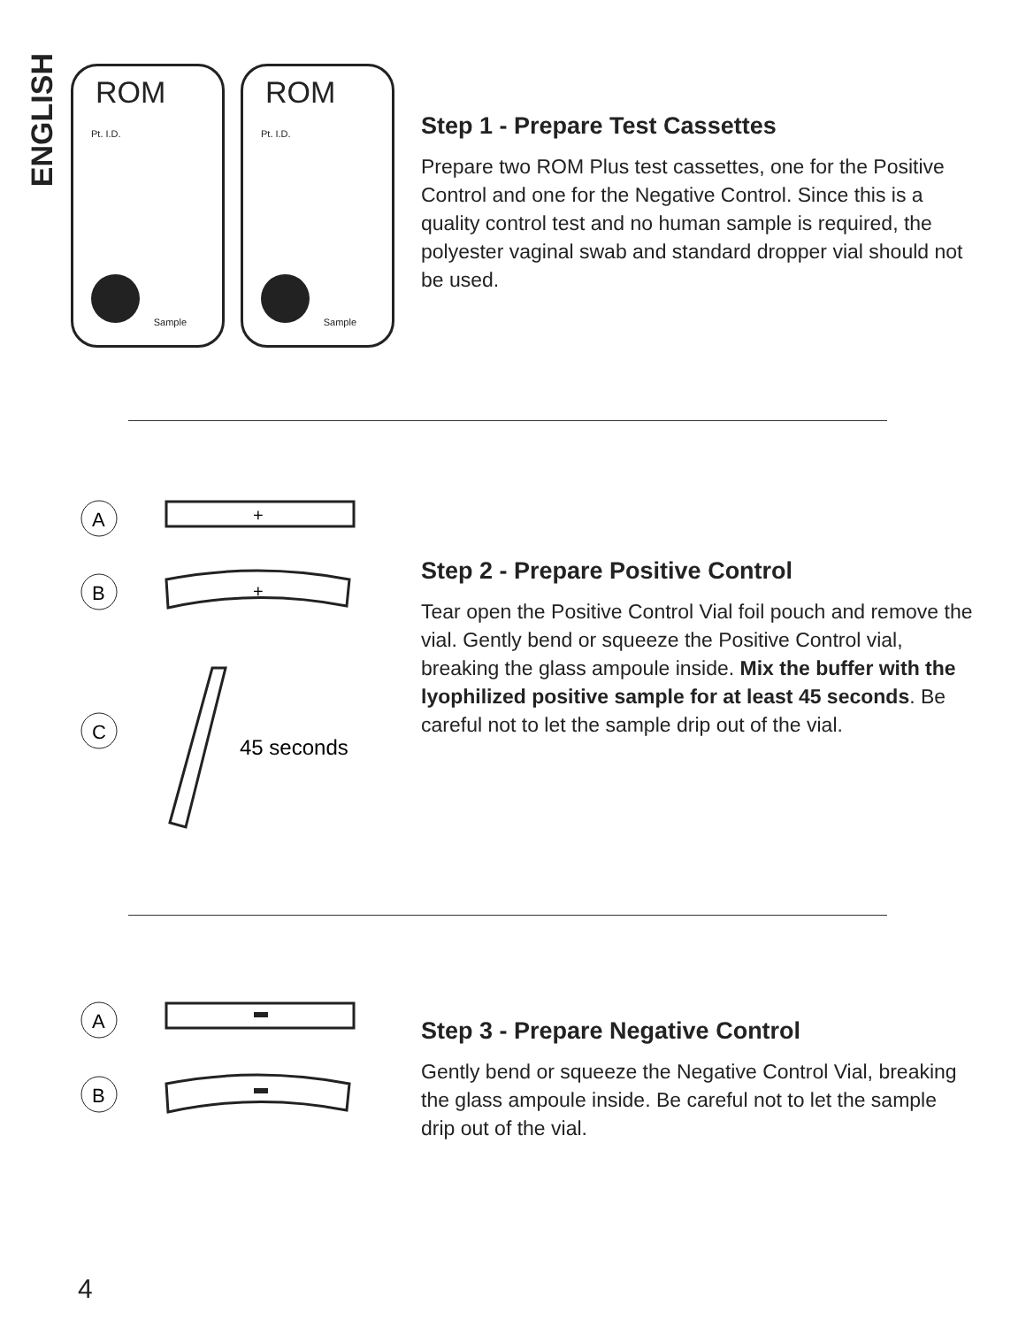ENGLISH
ROM Pt. I.D. Sample
ROM Pt. I.D. Sample
Step 1 - Prepare Test Cassettes
Prepare two ROM Plus test cassettes, one for the Positive Control and one for the Negative Control. Since this is a quality control test and no human sample is required, the polyester vaginal swab and standard dropper vial should not be used.
A
+
B
+
C
45 seconds
Step 2 - Prepare Positive Control
Tear open the Positive Control Vial foil pouch and remove the vial. Gently bend or squeeze the Positive Control vial, breaking the glass ampoule inside. Mix the buffer with the lyophilized positive sample for at least 45 seconds. Be careful not to let the sample drip out of the vial.
A
B
Step 3 - Prepare Negative Control
Gently bend or squeeze the Negative Control Vial, breaking the glass ampoule inside. Be careful not to let the sample drip out of the vial.
4